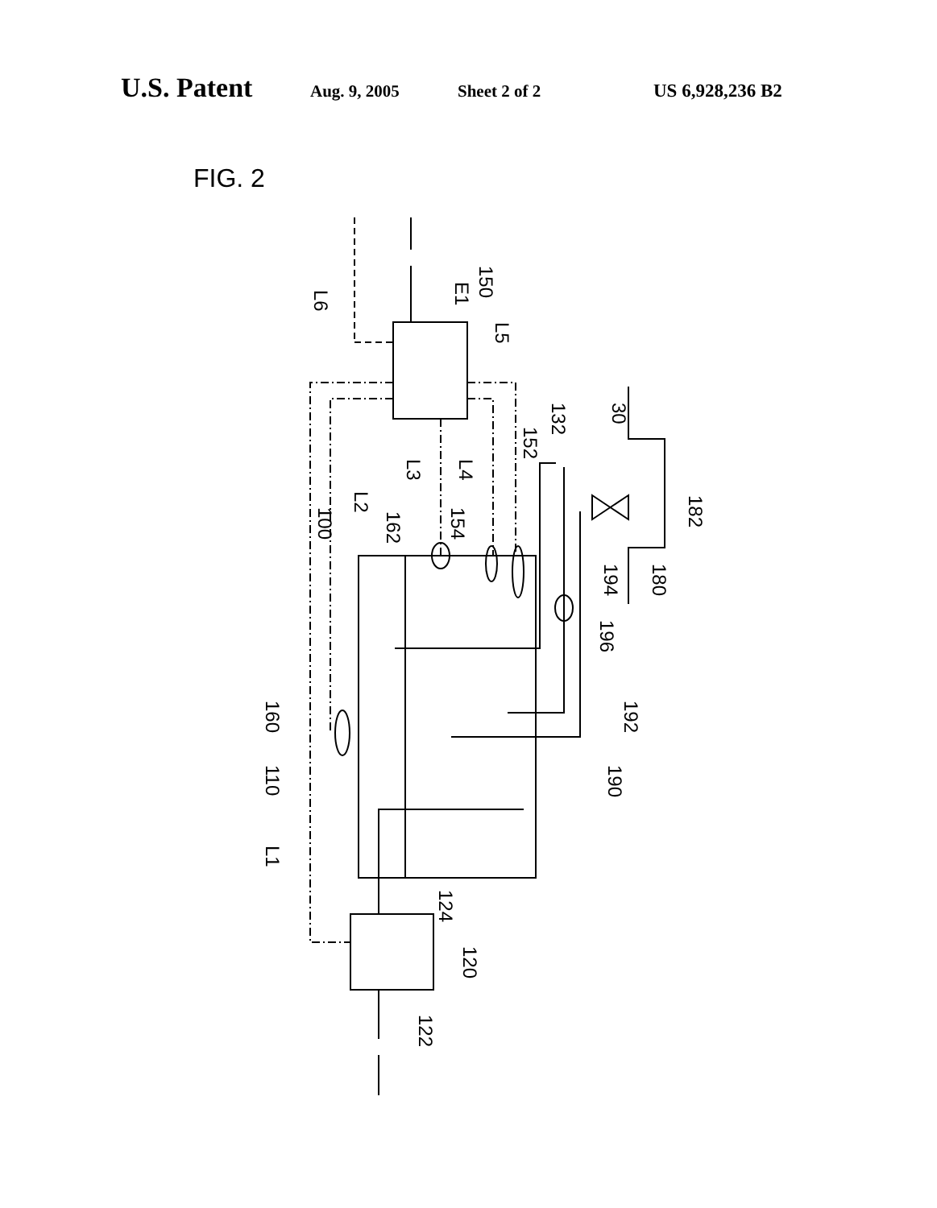U.S. Patent Aug. 9, 2005 Sheet 2 of 2 US 6,928,236 B2
FIG. 2
100
L6
E1
150
L5
L2
L3
L4
162
154
152
132
30
182
180
194
196
192
190
160
110
L1
124
120
122